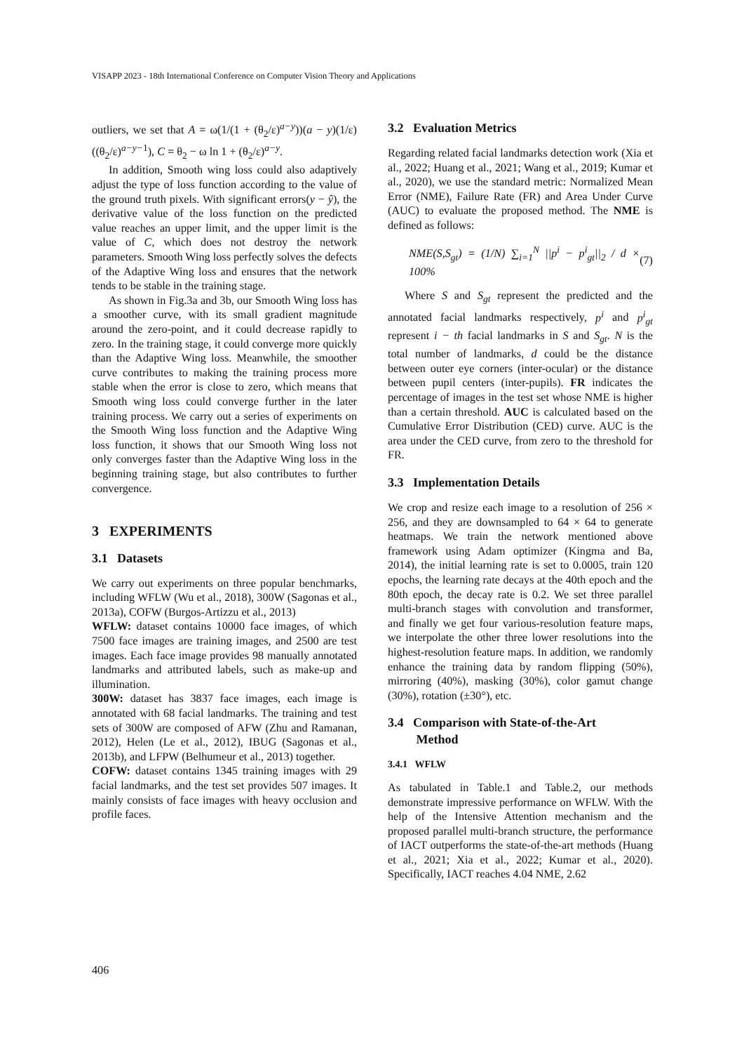VISAPP 2023 - 18th International Conference on Computer Vision Theory and Applications
outliers, we set that A = ω(1/(1 + (θ<sub>2</sub>/ε)<sup>a−y</sup>))(a − y)(1/ε)((θ<sub>2</sub>/ε)<sup>a−y−1</sup>), C = θ<sub>2</sub> − ω ln 1 + (θ<sub>2</sub>/ε)<sup>a−y</sup>.
In addition, Smooth wing loss could also adaptively adjust the type of loss function according to the value of the ground truth pixels. With significant errors(y − ŷ), the derivative value of the loss function on the predicted value reaches an upper limit, and the upper limit is the value of C, which does not destroy the network parameters. Smooth Wing loss perfectly solves the defects of the Adaptive Wing loss and ensures that the network tends to be stable in the training stage.
As shown in Fig.3a and 3b, our Smooth Wing loss has a smoother curve, with its small gradient magnitude around the zero-point, and it could decrease rapidly to zero. In the training stage, it could converge more quickly than the Adaptive Wing loss. Meanwhile, the smoother curve contributes to making the training process more stable when the error is close to zero, which means that Smooth wing loss could converge further in the later training process. We carry out a series of experiments on the Smooth Wing loss function and the Adaptive Wing loss function, it shows that our Smooth Wing loss not only converges faster than the Adaptive Wing loss in the beginning training stage, but also contributes to further convergence.
3 EXPERIMENTS
3.1 Datasets
We carry out experiments on three popular benchmarks, including WFLW (Wu et al., 2018), 300W (Sagonas et al., 2013a), COFW (Burgos-Artizzu et al., 2013)
WFLW: dataset contains 10000 face images, of which 7500 face images are training images, and 2500 are test images. Each face image provides 98 manually annotated landmarks and attributed labels, such as make-up and illumination.
300W: dataset has 3837 face images, each image is annotated with 68 facial landmarks. The training and test sets of 300W are composed of AFW (Zhu and Ramanan, 2012), Helen (Le et al., 2012), IBUG (Sagonas et al., 2013b), and LFPW (Belhumeur et al., 2013) together.
COFW: dataset contains 1345 training images with 29 facial landmarks, and the test set provides 507 images. It mainly consists of face images with heavy occlusion and profile faces.
3.2 Evaluation Metrics
Regarding related facial landmarks detection work (Xia et al., 2022; Huang et al., 2021; Wang et al., 2019; Kumar et al., 2020), we use the standard metric: Normalized Mean Error (NME), Failure Rate (FR) and Area Under Curve (AUC) to evaluate the proposed method. The NME is defined as follows:
NME(S,S<sub>gt</sub>) = (1/N) ∑<sub>i=1</sub><sup>N</sup> ||p<sup>i</sup> − p<sup>i</sup><sub>gt</sub>||<sub>2</sub> / d × 100% (7)
Where S and S<sub>gt</sub> represent the predicted and the annotated facial landmarks respectively, p<sup>i</sup> and p<sup>i</sup><sub>gt</sub> represent i − th facial landmarks in S and S<sub>gt</sub>. N is the total number of landmarks, d could be the distance between outer eye corners (inter-ocular) or the distance between pupil centers (inter-pupils). FR indicates the percentage of images in the test set whose NME is higher than a certain threshold. AUC is calculated based on the Cumulative Error Distribution (CED) curve. AUC is the area under the CED curve, from zero to the threshold for FR.
3.3 Implementation Details
We crop and resize each image to a resolution of 256 × 256, and they are downsampled to 64 × 64 to generate heatmaps. We train the network mentioned above framework using Adam optimizer (Kingma and Ba, 2014), the initial learning rate is set to 0.0005, train 120 epochs, the learning rate decays at the 40th epoch and the 80th epoch, the decay rate is 0.2. We set three parallel multi-branch stages with convolution and transformer, and finally we get four various-resolution feature maps, we interpolate the other three lower resolutions into the highest-resolution feature maps. In addition, we randomly enhance the training data by random flipping (50%), mirroring (40%), masking (30%), color gamut change (30%), rotation (±30°), etc.
3.4 Comparison with State-of-the-Art
Method
3.4.1 WFLW
As tabulated in Table.1 and Table.2, our methods demonstrate impressive performance on WFLW. With the help of the Intensive Attention mechanism and the proposed parallel multi-branch structure, the performance of IACT outperforms the state-of-the-art methods (Huang et al., 2021; Xia et al., 2022; Kumar et al., 2020). Specifically, IACT reaches 4.04 NME, 2.62
406